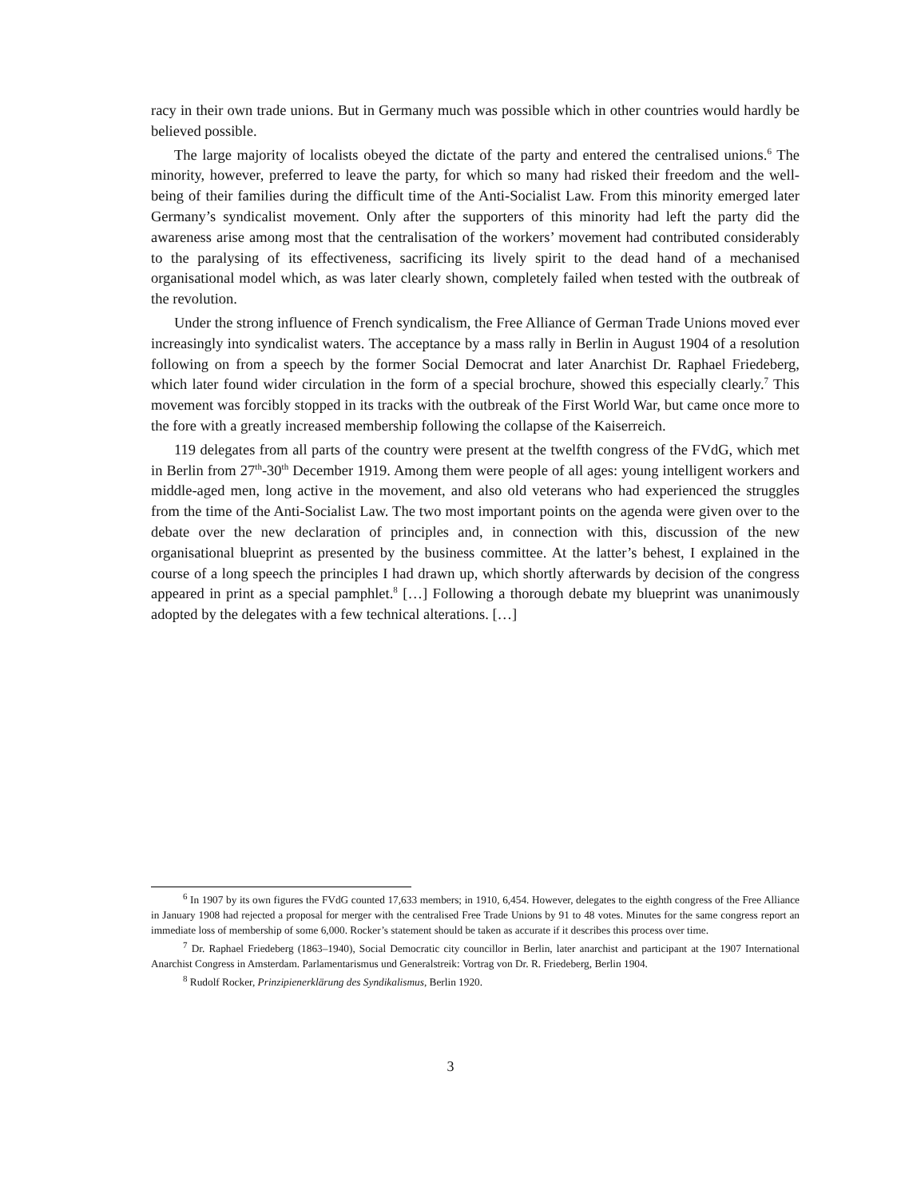racy in their own trade unions. But in Germany much was possible which in other countries would hardly be believed possible.
The large majority of localists obeyed the dictate of the party and entered the centralised unions.<sup>6</sup> The minority, however, preferred to leave the party, for which so many had risked their freedom and the well-being of their families during the difficult time of the Anti-Socialist Law. From this minority emerged later Germany’s syndicalist movement. Only after the supporters of this minority had left the party did the awareness arise among most that the centralisation of the workers’ movement had contributed considerably to the paralysing of its effectiveness, sacrificing its lively spirit to the dead hand of a mechanised organisational model which, as was later clearly shown, completely failed when tested with the outbreak of the revolution.
Under the strong influence of French syndicalism, the Free Alliance of German Trade Unions moved ever increasingly into syndicalist waters. The acceptance by a mass rally in Berlin in August 1904 of a resolution following on from a speech by the former Social Democrat and later Anarchist Dr. Raphael Friedeberg, which later found wider circulation in the form of a special brochure, showed this especially clearly.<sup>7</sup> This movement was forcibly stopped in its tracks with the outbreak of the First World War, but came once more to the fore with a greatly increased membership following the collapse of the Kaiserreich.
119 delegates from all parts of the country were present at the twelfth congress of the FVdG, which met in Berlin from 27<sup>th</sup>-30<sup>th</sup> December 1919. Among them were people of all ages: young intelligent workers and middle-aged men, long active in the movement, and also old veterans who had experienced the struggles from the time of the Anti-Socialist Law. The two most important points on the agenda were given over to the debate over the new declaration of principles and, in connection with this, discussion of the new organisational blueprint as presented by the business committee. At the latter’s behest, I explained in the course of a long speech the principles I had drawn up, which shortly afterwards by decision of the congress appeared in print as a special pamphlet.<sup>8</sup> […] Following a thorough debate my blueprint was unanimously adopted by the delegates with a few technical alterations. […]
<sup>6</sup> In 1907 by its own figures the FVdG counted 17,633 members; in 1910, 6,454. However, delegates to the eighth congress of the Free Alliance in January 1908 had rejected a proposal for merger with the centralised Free Trade Unions by 91 to 48 votes. Minutes for the same congress report an immediate loss of membership of some 6,000. Rocker’s statement should be taken as accurate if it describes this process over time.
<sup>7</sup> Dr. Raphael Friedeberg (1863–1940), Social Democratic city councillor in Berlin, later anarchist and participant at the 1907 International Anarchist Congress in Amsterdam. Parlamentarismus und Generalstreik: Vortrag von Dr. R. Friedeberg, Berlin 1904.
<sup>8</sup> Rudolf Rocker, Prinzipienerklärung des Syndikalismus, Berlin 1920.
3